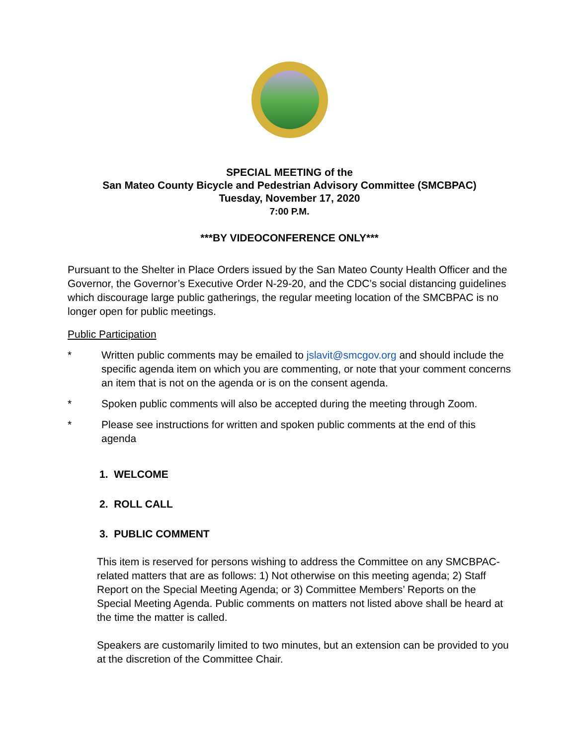SPECIAL MEETING of the
San Mateo County Bicycle and Pedestrian Advisory Committee (SMCBPAC)
Tuesday, November 17, 2020
7:00 P.M.
***BY VIDEOCONFERENCE ONLY***
Pursuant to the Shelter in Place Orders issued by the San Mateo County Health Officer and the Governor, the Governor’s Executive Order N-29-20, and the CDC’s social distancing guidelines which discourage large public gatherings, the regular meeting location of the SMCBPAC is no longer open for public meetings.
Public Participation
* Written public comments may be emailed to jslavit@smcgov.org and should include the specific agenda item on which you are commenting, or note that your comment concerns an item that is not on the agenda or is on the consent agenda.
* Spoken public comments will also be accepted during the meeting through Zoom.
* Please see instructions for written and spoken public comments at the end of this agenda
1. WELCOME
2. ROLL CALL
3. PUBLIC COMMENT
This item is reserved for persons wishing to address the Committee on any SMCBPAC-related matters that are as follows: 1) Not otherwise on this meeting agenda; 2) Staff Report on the Special Meeting Agenda; or 3) Committee Members’ Reports on the Special Meeting Agenda. Public comments on matters not listed above shall be heard at the time the matter is called.
Speakers are customarily limited to two minutes, but an extension can be provided to you at the discretion of the Committee Chair.